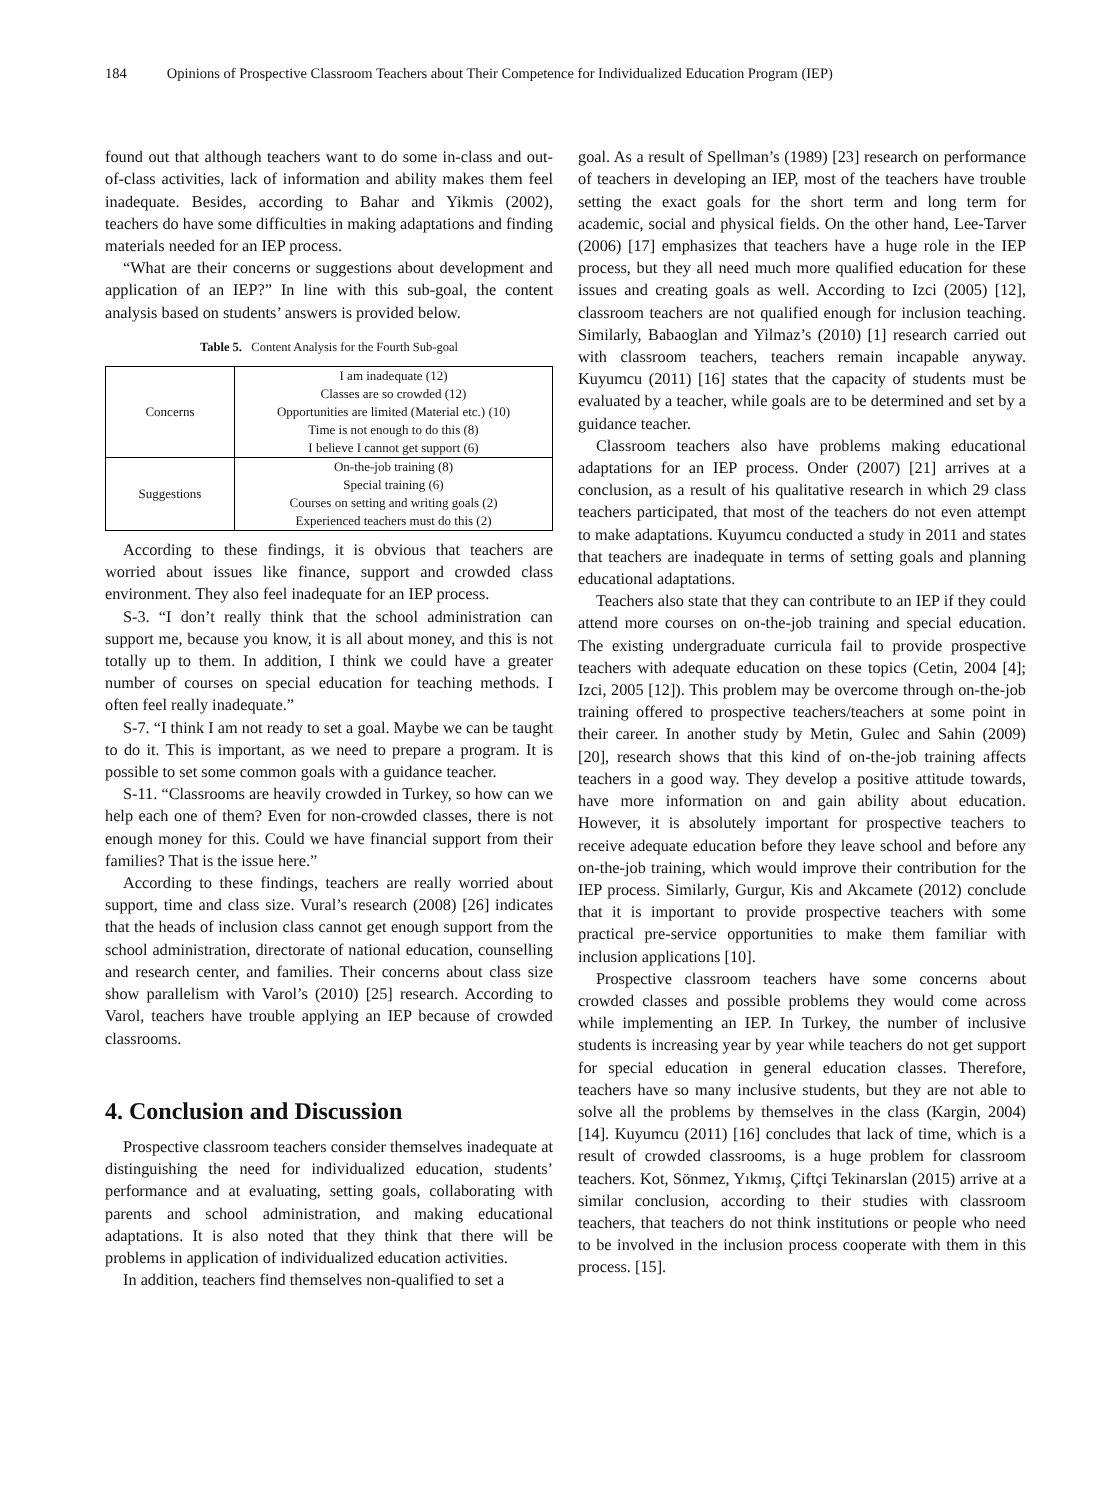184 Opinions of Prospective Classroom Teachers about Their Competence for Individualized Education Program (IEP)
found out that although teachers want to do some in-class and out-of-class activities, lack of information and ability makes them feel inadequate. Besides, according to Bahar and Yikmis (2002), teachers do have some difficulties in making adaptations and finding materials needed for an IEP process.
“What are their concerns or suggestions about development and application of an IEP?” In line with this sub-goal, the content analysis based on students’ answers is provided below.
Table 5. Content Analysis for the Fourth Sub-goal
| Concerns | I am inadequate (12) Classes are so crowded (12) Opportunities are limited (Material etc.) (10) Time is not enough to do this (8) I believe I cannot get support (6) |
| Suggestions | On-the-job training (8) Special training (6) Courses on setting and writing goals (2) Experienced teachers must do this (2) |
According to these findings, it is obvious that teachers are worried about issues like finance, support and crowded class environment. They also feel inadequate for an IEP process.
S-3. “I don’t really think that the school administration can support me, because you know, it is all about money, and this is not totally up to them. In addition, I think we could have a greater number of courses on special education for teaching methods. I often feel really inadequate.”
S-7. “I think I am not ready to set a goal. Maybe we can be taught to do it. This is important, as we need to prepare a program. It is possible to set some common goals with a guidance teacher.
S-11. “Classrooms are heavily crowded in Turkey, so how can we help each one of them? Even for non-crowded classes, there is not enough money for this. Could we have financial support from their families? That is the issue here.”
According to these findings, teachers are really worried about support, time and class size. Vural’s research (2008) [26] indicates that the heads of inclusion class cannot get enough support from the school administration, directorate of national education, counselling and research center, and families. Their concerns about class size show parallelism with Varol’s (2010) [25] research. According to Varol, teachers have trouble applying an IEP because of crowded classrooms.
4. Conclusion and Discussion
Prospective classroom teachers consider themselves inadequate at distinguishing the need for individualized education, students’ performance and at evaluating, setting goals, collaborating with parents and school administration, and making educational adaptations. It is also noted that they think that there will be problems in application of individualized education activities.
In addition, teachers find themselves non-qualified to set a
goal. As a result of Spellman’s (1989) [23] research on performance of teachers in developing an IEP, most of the teachers have trouble setting the exact goals for the short term and long term for academic, social and physical fields. On the other hand, Lee-Tarver (2006) [17] emphasizes that teachers have a huge role in the IEP process, but they all need much more qualified education for these issues and creating goals as well. According to Izci (2005) [12], classroom teachers are not qualified enough for inclusion teaching. Similarly, Babaoglan and Yilmaz’s (2010) [1] research carried out with classroom teachers, teachers remain incapable anyway. Kuyumcu (2011) [16] states that the capacity of students must be evaluated by a teacher, while goals are to be determined and set by a guidance teacher.
Classroom teachers also have problems making educational adaptations for an IEP process. Onder (2007) [21] arrives at a conclusion, as a result of his qualitative research in which 29 class teachers participated, that most of the teachers do not even attempt to make adaptations. Kuyumcu conducted a study in 2011 and states that teachers are inadequate in terms of setting goals and planning educational adaptations.
Teachers also state that they can contribute to an IEP if they could attend more courses on on-the-job training and special education. The existing undergraduate curricula fail to provide prospective teachers with adequate education on these topics (Cetin, 2004 [4]; Izci, 2005 [12]). This problem may be overcome through on-the-job training offered to prospective teachers/teachers at some point in their career. In another study by Metin, Gulec and Sahin (2009) [20], research shows that this kind of on-the-job training affects teachers in a good way. They develop a positive attitude towards, have more information on and gain ability about education. However, it is absolutely important for prospective teachers to receive adequate education before they leave school and before any on-the-job training, which would improve their contribution for the IEP process. Similarly, Gurgur, Kis and Akcamete (2012) conclude that it is important to provide prospective teachers with some practical pre-service opportunities to make them familiar with inclusion applications [10].
Prospective classroom teachers have some concerns about crowded classes and possible problems they would come across while implementing an IEP. In Turkey, the number of inclusive students is increasing year by year while teachers do not get support for special education in general education classes. Therefore, teachers have so many inclusive students, but they are not able to solve all the problems by themselves in the class (Kargin, 2004) [14]. Kuyumcu (2011) [16] concludes that lack of time, which is a result of crowded classrooms, is a huge problem for classroom teachers. Kot, Sönmez, Yıkmış, Çiftçi Tekinarslan (2015) arrive at a similar conclusion, according to their studies with classroom teachers, that teachers do not think institutions or people who need to be involved in the inclusion process cooperate with them in this process. [15].